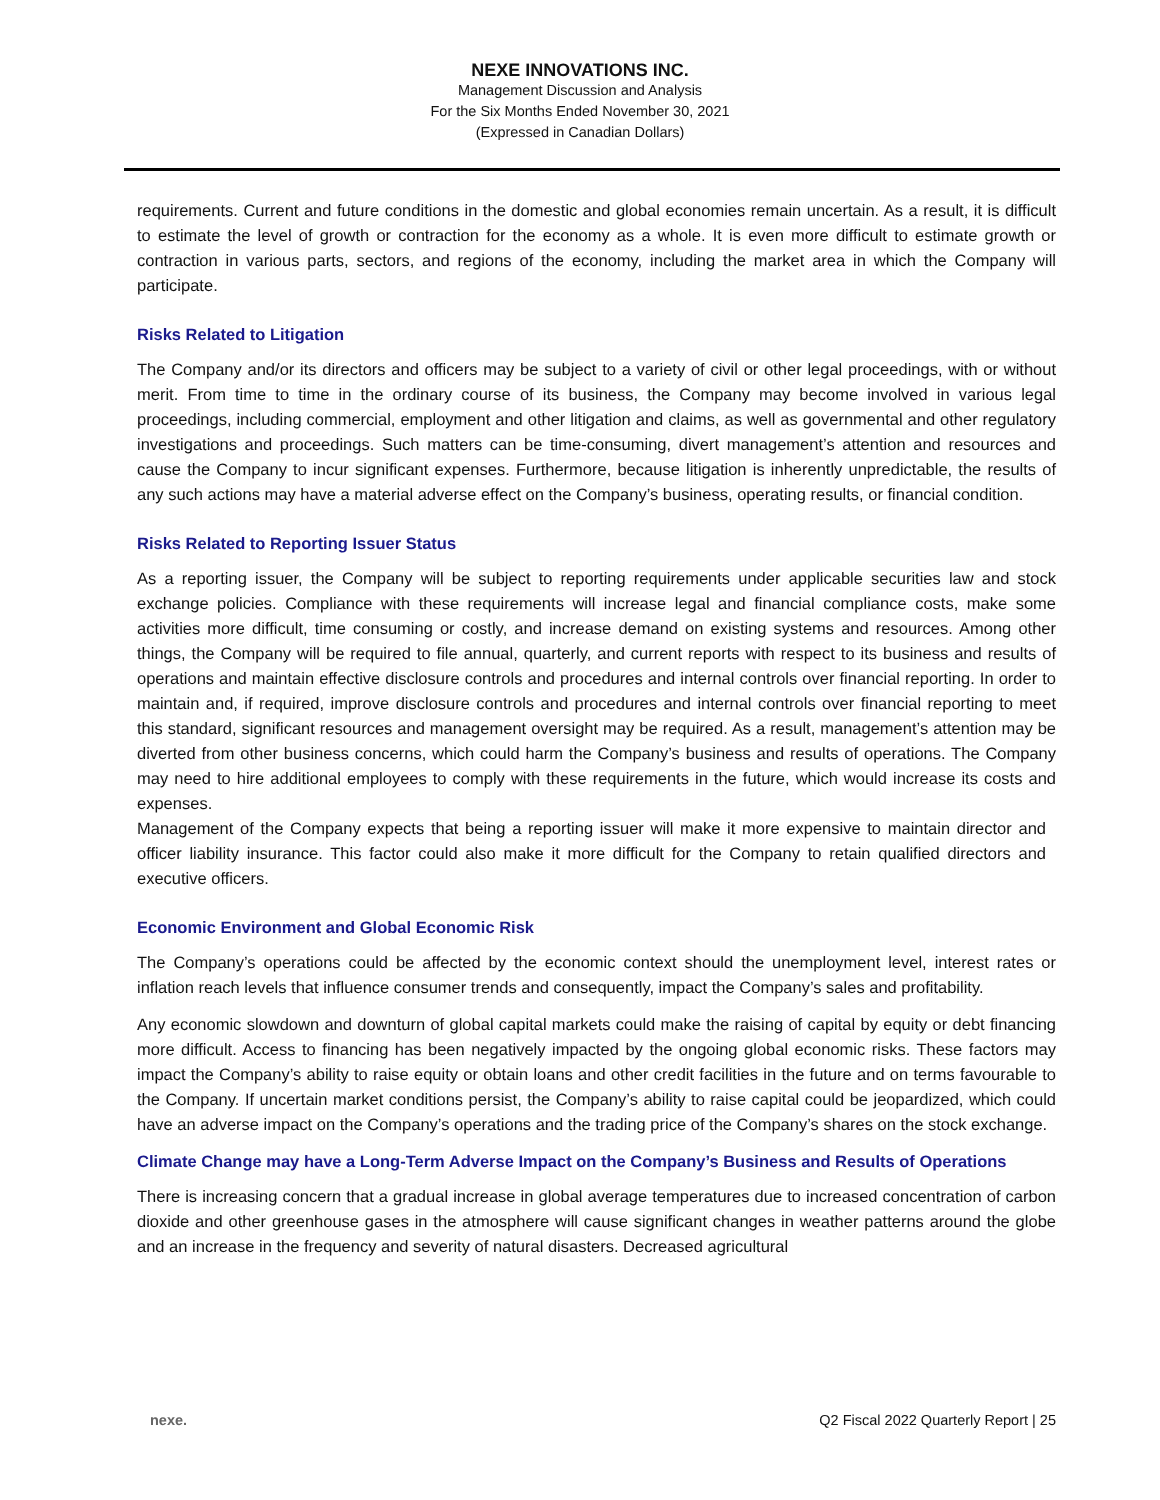NEXE INNOVATIONS INC.
Management Discussion and Analysis
For the Six Months Ended November 30, 2021
(Expressed in Canadian Dollars)
requirements. Current and future conditions in the domestic and global economies remain uncertain. As a result, it is difficult to estimate the level of growth or contraction for the economy as a whole. It is even more difficult to estimate growth or contraction in various parts, sectors, and regions of the economy, including the market area in which the Company will participate.
Risks Related to Litigation
The Company and/or its directors and officers may be subject to a variety of civil or other legal proceedings, with or without merit. From time to time in the ordinary course of its business, the Company may become involved in various legal proceedings, including commercial, employment and other litigation and claims, as well as governmental and other regulatory investigations and proceedings. Such matters can be time-consuming, divert management’s attention and resources and cause the Company to incur significant expenses. Furthermore, because litigation is inherently unpredictable, the results of any such actions may have a material adverse effect on the Company’s business, operating results, or financial condition.
Risks Related to Reporting Issuer Status
As a reporting issuer, the Company will be subject to reporting requirements under applicable securities law and stock exchange policies. Compliance with these requirements will increase legal and financial compliance costs, make some activities more difficult, time consuming or costly, and increase demand on existing systems and resources. Among other things, the Company will be required to file annual, quarterly, and current reports with respect to its business and results of operations and maintain effective disclosure controls and procedures and internal controls over financial reporting. In order to maintain and, if required, improve disclosure controls and procedures and internal controls over financial reporting to meet this standard, significant resources and management oversight may be required. As a result, management’s attention may be diverted from other business concerns, which could harm the Company’s business and results of operations. The Company may need to hire additional employees to comply with these requirements in the future, which would increase its costs and expenses.
Management of the Company expects that being a reporting issuer will make it more expensive to maintain director and officer liability insurance. This factor could also make it more difficult for the Company to retain qualified directors and executive officers.
Economic Environment and Global Economic Risk
The Company’s operations could be affected by the economic context should the unemployment level, interest rates or inflation reach levels that influence consumer trends and consequently, impact the Company’s sales and profitability.
Any economic slowdown and downturn of global capital markets could make the raising of capital by equity or debt financing more difficult. Access to financing has been negatively impacted by the ongoing global economic risks. These factors may impact the Company’s ability to raise equity or obtain loans and other credit facilities in the future and on terms favourable to the Company. If uncertain market conditions persist, the Company’s ability to raise capital could be jeopardized, which could have an adverse impact on the Company’s operations and the trading price of the Company’s shares on the stock exchange.
Climate Change may have a Long-Term Adverse Impact on the Company’s Business and Results of Operations
There is increasing concern that a gradual increase in global average temperatures due to increased concentration of carbon dioxide and other greenhouse gases in the atmosphere will cause significant changes in weather patterns around the globe and an increase in the frequency and severity of natural disasters. Decreased agricultural
nexe. Q2 Fiscal 2022 Quarterly Report | 25